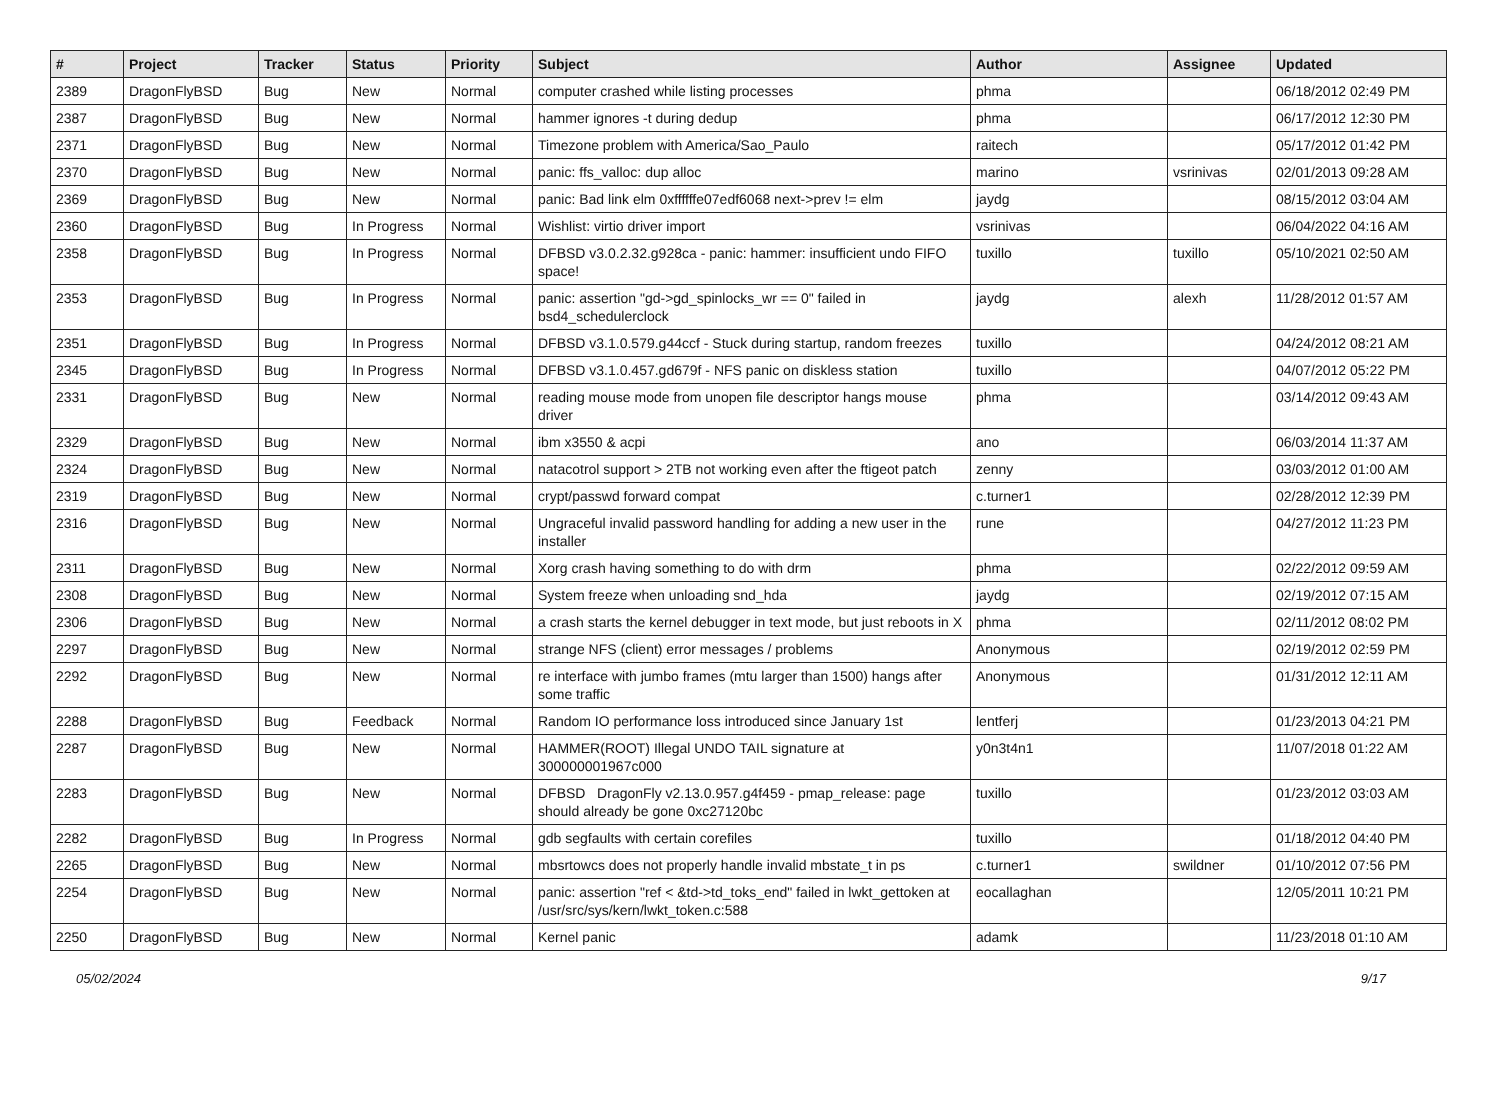| # | Project | Tracker | Status | Priority | Subject | Author | Assignee | Updated |
| --- | --- | --- | --- | --- | --- | --- | --- | --- |
| 2389 | DragonFlyBSD | Bug | New | Normal | computer crashed while listing processes | phma | | 06/18/2012 02:49 PM |
| 2387 | DragonFlyBSD | Bug | New | Normal | hammer ignores -t during dedup | phma | | 06/17/2012 12:30 PM |
| 2371 | DragonFlyBSD | Bug | New | Normal | Timezone problem with America/Sao_Paulo | raitech | | 05/17/2012 01:42 PM |
| 2370 | DragonFlyBSD | Bug | New | Normal | panic: ffs_valloc: dup alloc | marino | vsrinivas | 02/01/2013 09:28 AM |
| 2369 | DragonFlyBSD | Bug | New | Normal | panic: Bad link elm 0xffffffe07edf6068 next->prev != elm | jaydg | | 08/15/2012 03:04 AM |
| 2360 | DragonFlyBSD | Bug | In Progress | Normal | Wishlist: virtio driver import | vsrinivas | | 06/04/2022 04:16 AM |
| 2358 | DragonFlyBSD | Bug | In Progress | Normal | DFBSD v3.0.2.32.g928ca - panic: hammer: insufficient undo FIFO space! | tuxillo | tuxillo | 05/10/2021 02:50 AM |
| 2353 | DragonFlyBSD | Bug | In Progress | Normal | panic: assertion "gd->gd_spinlocks_wr == 0" failed in bsd4_schedulerclock | jaydg | alexh | 11/28/2012 01:57 AM |
| 2351 | DragonFlyBSD | Bug | In Progress | Normal | DFBSD v3.1.0.579.g44ccf - Stuck during startup, random freezes | tuxillo | | 04/24/2012 08:21 AM |
| 2345 | DragonFlyBSD | Bug | In Progress | Normal | DFBSD v3.1.0.457.gd679f - NFS panic on diskless station | tuxillo | | 04/07/2012 05:22 PM |
| 2331 | DragonFlyBSD | Bug | New | Normal | reading mouse mode from unopen file descriptor hangs mouse driver | phma | | 03/14/2012 09:43 AM |
| 2329 | DragonFlyBSD | Bug | New | Normal | ibm x3550 & acpi | ano | | 06/03/2014 11:37 AM |
| 2324 | DragonFlyBSD | Bug | New | Normal | natacotrol support > 2TB not working even after the ftigeot patch | zenny | | 03/03/2012 01:00 AM |
| 2319 | DragonFlyBSD | Bug | New | Normal | crypt/passwd forward compat | c.turner1 | | 02/28/2012 12:39 PM |
| 2316 | DragonFlyBSD | Bug | New | Normal | Ungraceful invalid password handling for adding a new user in the installer | rune | | 04/27/2012 11:23 PM |
| 2311 | DragonFlyBSD | Bug | New | Normal | Xorg crash having something to do with drm | phma | | 02/22/2012 09:59 AM |
| 2308 | DragonFlyBSD | Bug | New | Normal | System freeze when unloading snd_hda | jaydg | | 02/19/2012 07:15 AM |
| 2306 | DragonFlyBSD | Bug | New | Normal | a crash starts the kernel debugger in text mode, but just reboots in X | phma | | 02/11/2012 08:02 PM |
| 2297 | DragonFlyBSD | Bug | New | Normal | strange NFS (client) error messages / problems | Anonymous | | 02/19/2012 02:59 PM |
| 2292 | DragonFlyBSD | Bug | New | Normal | re interface with jumbo frames (mtu larger than 1500) hangs after some traffic | Anonymous | | 01/31/2012 12:11 AM |
| 2288 | DragonFlyBSD | Bug | Feedback | Normal | Random IO performance loss introduced since January 1st | lentferj | | 01/23/2013 04:21 PM |
| 2287 | DragonFlyBSD | Bug | New | Normal | HAMMER(ROOT) Illegal UNDO TAIL signature at 300000001967c000 | y0n3t4n1 | | 11/07/2018 01:22 AM |
| 2283 | DragonFlyBSD | Bug | New | Normal | DFBSD DragonFly v2.13.0.957.g4f459 - pmap_release: page should already be gone 0xc27120bc | tuxillo | | 01/23/2012 03:03 AM |
| 2282 | DragonFlyBSD | Bug | In Progress | Normal | gdb segfaults with certain corefiles | tuxillo | | 01/18/2012 04:40 PM |
| 2265 | DragonFlyBSD | Bug | New | Normal | mbsrtowcs does not properly handle invalid mbstate_t in ps | c.turner1 | swildner | 01/10/2012 07:56 PM |
| 2254 | DragonFlyBSD | Bug | New | Normal | panic: assertion "ref < &td->td_toks_end" failed in lwkt_gettoken at /usr/src/sys/kern/lwkt_token.c:588 | eocallaghan | | 12/05/2011 10:21 PM |
| 2250 | DragonFlyBSD | Bug | New | Normal | Kernel panic | adamk | | 11/23/2018 01:10 AM |
05/02/2024 9/17